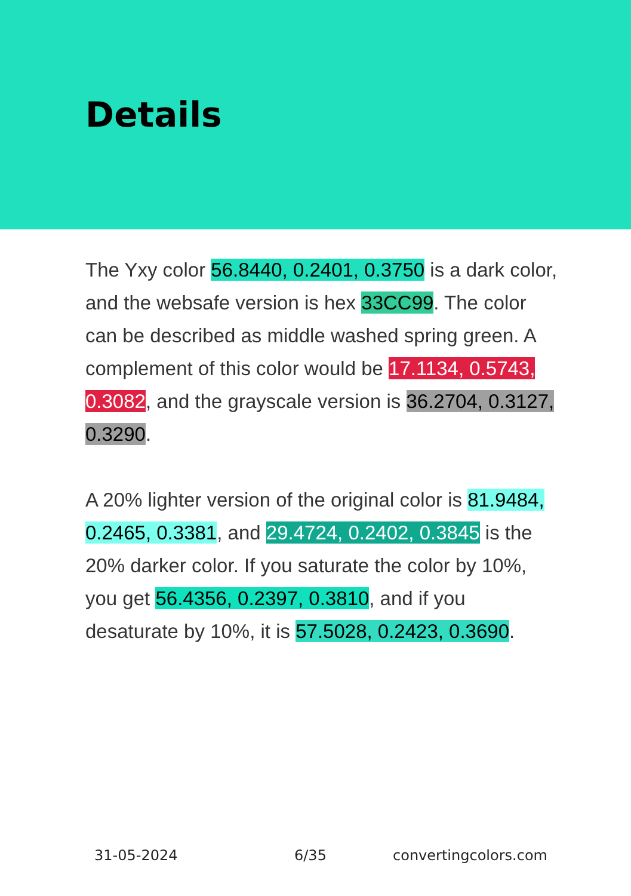Details
The Yxy color 56.8440, 0.2401, 0.3750 is a dark color, and the websafe version is hex 33CC99. The color can be described as middle washed spring green. A complement of this color would be 17.1134, 0.5743, 0.3082, and the grayscale version is 36.2704, 0.3127, 0.3290.
A 20% lighter version of the original color is 81.9484, 0.2465, 0.3381, and 29.4724, 0.2402, 0.3845 is the 20% darker color. If you saturate the color by 10%, you get 56.4356, 0.2397, 0.3810, and if you desaturate by 10%, it is 57.5028, 0.2423, 0.3690.
31-05-2024 6/35 convertingcolors.com